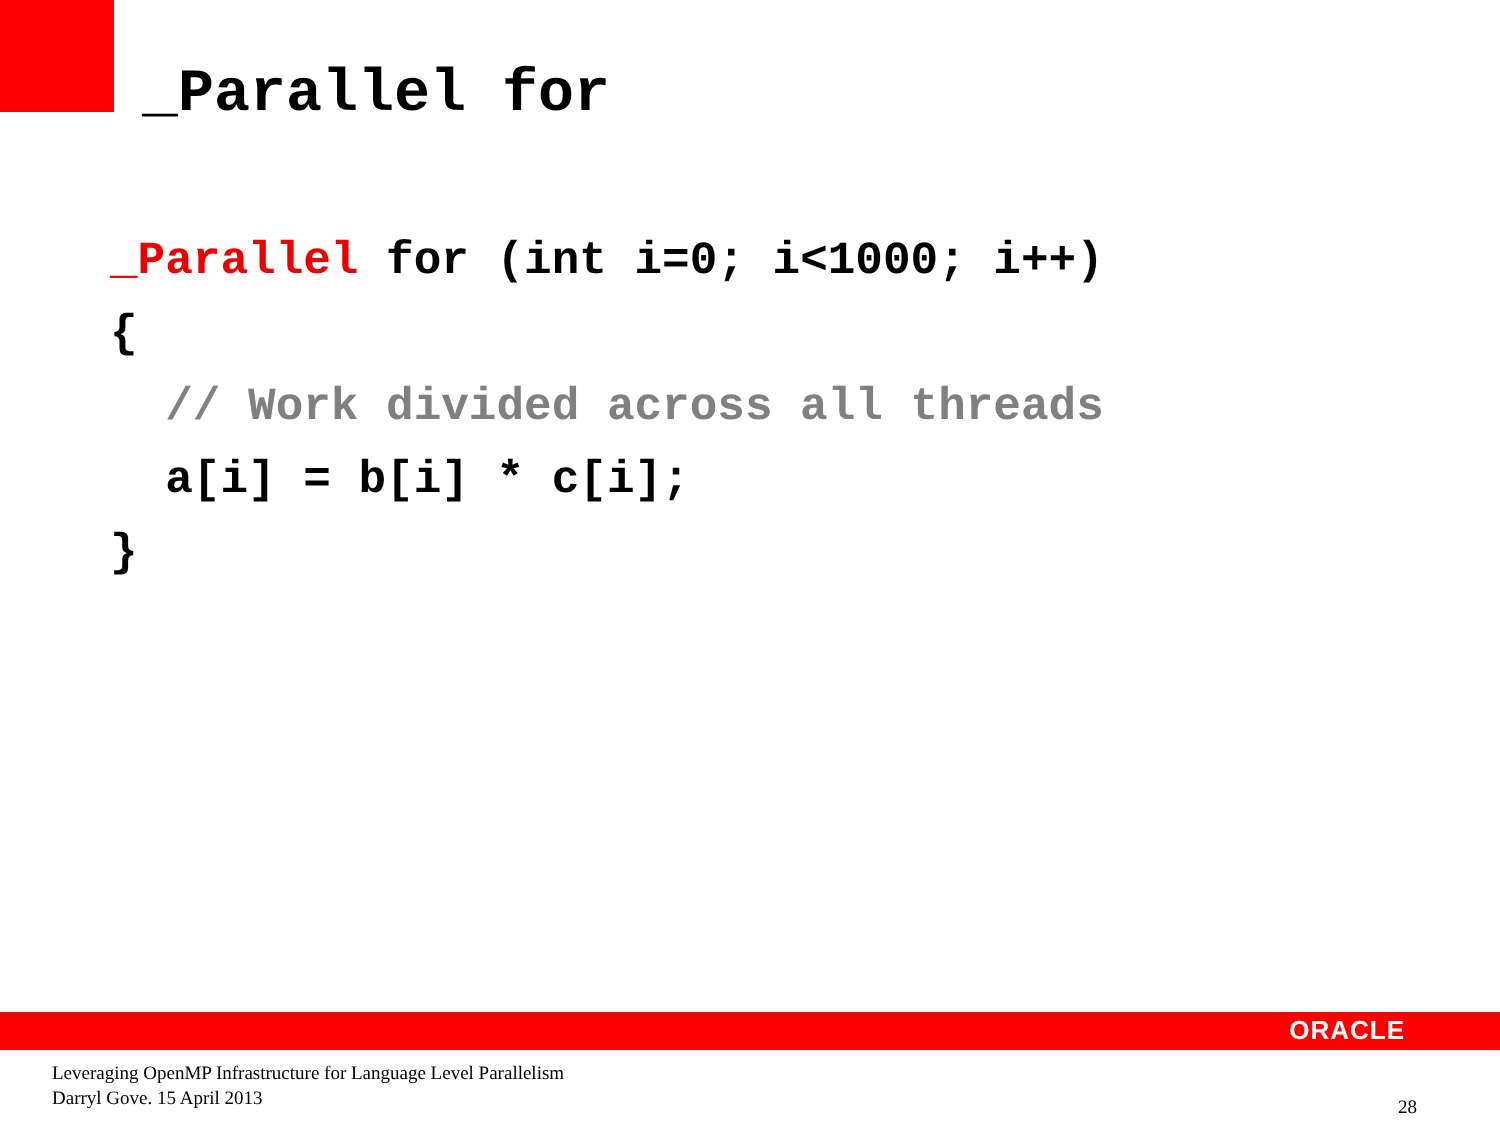_Parallel for
_Parallel for (int i=0; i<1000; i++)
{
  // Work divided across all threads
  a[i] = b[i] * c[i];
}
ORACLE
Leveraging OpenMP Infrastructure for Language Level Parallelism
Darryl Gove. 15 April 2013
28